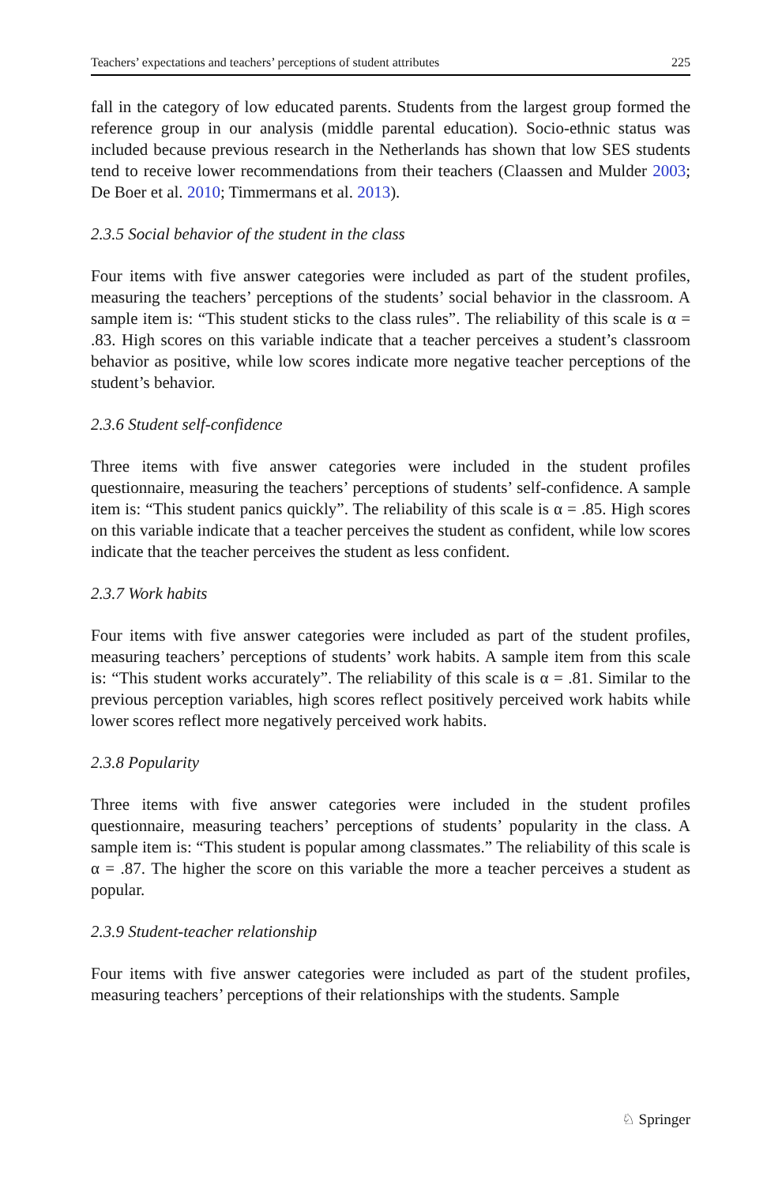Teachers’ expectations and teachers’ perceptions of student attributes 225
fall in the category of low educated parents. Students from the largest group formed the reference group in our analysis (middle parental education). Socio-ethnic status was included because previous research in the Netherlands has shown that low SES students tend to receive lower recommendations from their teachers (Claassen and Mulder 2003; De Boer et al. 2010; Timmermans et al. 2013).
2.3.5 Social behavior of the student in the class
Four items with five answer categories were included as part of the student profiles, measuring the teachers’ perceptions of the students’ social behavior in the classroom. A sample item is: “This student sticks to the class rules”. The reliability of this scale is α = .83. High scores on this variable indicate that a teacher perceives a student’s classroom behavior as positive, while low scores indicate more negative teacher perceptions of the student’s behavior.
2.3.6 Student self-confidence
Three items with five answer categories were included in the student profiles questionnaire, measuring the teachers’ perceptions of students’ self-confidence. A sample item is: “This student panics quickly”. The reliability of this scale is α = .85. High scores on this variable indicate that a teacher perceives the student as confident, while low scores indicate that the teacher perceives the student as less confident.
2.3.7 Work habits
Four items with five answer categories were included as part of the student profiles, measuring teachers’ perceptions of students’ work habits. A sample item from this scale is: “This student works accurately”. The reliability of this scale is α = .81. Similar to the previous perception variables, high scores reflect positively perceived work habits while lower scores reflect more negatively perceived work habits.
2.3.8 Popularity
Three items with five answer categories were included in the student profiles questionnaire, measuring teachers’ perceptions of students’ popularity in the class. A sample item is: “This student is popular among classmates.” The reliability of this scale is α = .87. The higher the score on this variable the more a teacher perceives a student as popular.
2.3.9 Student-teacher relationship
Four items with five answer categories were included as part of the student profiles, measuring teachers’ perceptions of their relationships with the students. Sample
♘ Springer